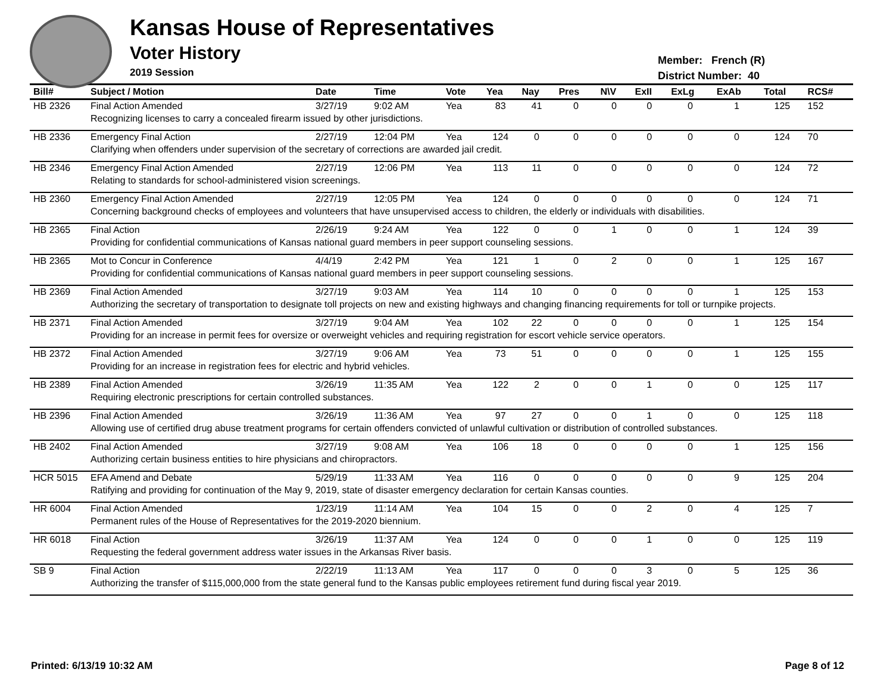Kansas House of Representatives
Voter History
2019 Session
Member: French (R)
District Number: 40
| Bill# | Subject / Motion | Date | Time | Vote | Yea | Nay | Pres | N\V | ExII | ExLg | ExAb | Total | RCS# |
| --- | --- | --- | --- | --- | --- | --- | --- | --- | --- | --- | --- | --- | --- |
| HB 2326 | Final Action Amended | 3/27/19 | 9:02 AM | Yea | 83 | 41 | 0 | 0 | 0 | 0 | 1 | 125 | 152 |
| | Recognizing licenses to carry a concealed firearm issued by other jurisdictions. | | | | | | | | | | | | |
| HB 2336 | Emergency Final Action | 2/27/19 | 12:04 PM | Yea | 124 | 0 | 0 | 0 | 0 | 0 | 0 | 124 | 70 |
| | Clarifying when offenders under supervision of the secretary of corrections are awarded jail credit. | | | | | | | | | | | | |
| HB 2346 | Emergency Final Action Amended | 2/27/19 | 12:06 PM | Yea | 113 | 11 | 0 | 0 | 0 | 0 | 0 | 124 | 72 |
| | Relating to standards for school-administered vision screenings. | | | | | | | | | | | | |
| HB 2360 | Emergency Final Action Amended | 2/27/19 | 12:05 PM | Yea | 124 | 0 | 0 | 0 | 0 | 0 | 0 | 124 | 71 |
| | Concerning background checks of employees and volunteers that have unsupervised access to children, the elderly or individuals with disabilities. | | | | | | | | | | | | |
| HB 2365 | Final Action | 2/26/19 | 9:24 AM | Yea | 122 | 0 | 0 | 1 | 0 | 0 | 1 | 124 | 39 |
| | Providing for confidential communications of Kansas national guard members in peer support counseling sessions. | | | | | | | | | | | | |
| HB 2365 | Mot to Concur in Conference | 4/4/19 | 2:42 PM | Yea | 121 | 1 | 0 | 2 | 0 | 0 | 1 | 125 | 167 |
| | Providing for confidential communications of Kansas national guard members in peer support counseling sessions. | | | | | | | | | | | | |
| HB 2369 | Final Action Amended | 3/27/19 | 9:03 AM | Yea | 114 | 10 | 0 | 0 | 0 | 0 | 1 | 125 | 153 |
| | Authorizing the secretary of transportation to designate toll projects on new and existing highways and changing financing requirements for toll or turnpike projects. | | | | | | | | | | | | |
| HB 2371 | Final Action Amended | 3/27/19 | 9:04 AM | Yea | 102 | 22 | 0 | 0 | 0 | 0 | 1 | 125 | 154 |
| | Providing for an increase in permit fees for oversize or overweight vehicles and requiring registration for escort vehicle service operators. | | | | | | | | | | | | |
| HB 2372 | Final Action Amended | 3/27/19 | 9:06 AM | Yea | 73 | 51 | 0 | 0 | 0 | 0 | 1 | 125 | 155 |
| | Providing for an increase in registration fees for electric and hybrid vehicles. | | | | | | | | | | | | |
| HB 2389 | Final Action Amended | 3/26/19 | 11:35 AM | Yea | 122 | 2 | 0 | 0 | 1 | 0 | 0 | 125 | 117 |
| | Requiring electronic prescriptions for certain controlled substances. | | | | | | | | | | | | |
| HB 2396 | Final Action Amended | 3/26/19 | 11:36 AM | Yea | 97 | 27 | 0 | 0 | 1 | 0 | 0 | 125 | 118 |
| | Allowing use of certified drug abuse treatment programs for certain offenders convicted of unlawful cultivation or distribution of controlled substances. | | | | | | | | | | | | |
| HB 2402 | Final Action Amended | 3/27/19 | 9:08 AM | Yea | 106 | 18 | 0 | 0 | 0 | 0 | 1 | 125 | 156 |
| | Authorizing certain business entities to hire physicians and chiropractors. | | | | | | | | | | | | |
| HCR 5015 | EFA Amend and Debate | 5/29/19 | 11:33 AM | Yea | 116 | 0 | 0 | 0 | 0 | 0 | 9 | 125 | 204 |
| | Ratifying and providing for continuation of the May 9, 2019, state of disaster emergency declaration for certain Kansas counties. | | | | | | | | | | | | |
| HR 6004 | Final Action Amended | 1/23/19 | 11:14 AM | Yea | 104 | 15 | 0 | 0 | 2 | 0 | 4 | 125 | 7 |
| | Permanent rules of the House of Representatives for the 2019-2020 biennium. | | | | | | | | | | | | |
| HR 6018 | Final Action | 3/26/19 | 11:37 AM | Yea | 124 | 0 | 0 | 0 | 1 | 0 | 0 | 125 | 119 |
| | Requesting the federal government address water issues in the Arkansas River basis. | | | | | | | | | | | | |
| SB 9 | Final Action | 2/22/19 | 11:13 AM | Yea | 117 | 0 | 0 | 0 | 3 | 0 | 5 | 125 | 36 |
| | Authorizing the transfer of $115,000,000 from the state general fund to the Kansas public employees retirement fund during fiscal year 2019. | | | | | | | | | | | | |
Printed: 6/13/19 10:32 AM Page 8 of 12